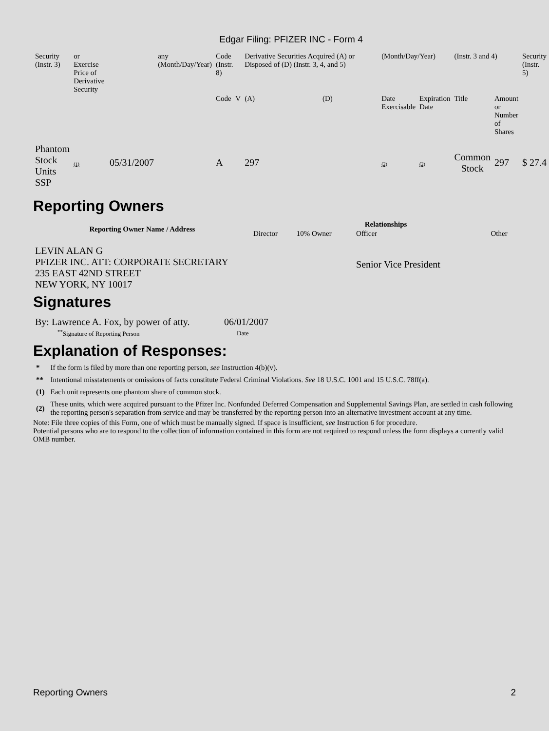Edgar Filing: PFIZER INC - Form 4
| Security (Instr. 3) | or Exercise Price of Derivative Security | | any (Month/Day/Year) | Code (Instr. 8) | | Derivative Securities Acquired (A) or Disposed of (D) (Instr. 3, 4, and 5) | | (Month/Day/Year) | | (Instr. 3 and 4) | | Security (Instr. 5) |
| | | | | Code | V | (A) | (D) | Date Exercisable | Expiration Date | Title | Amount or Number of Shares | |
| Phantom Stock Units SSP | (1) | 05/31/2007 | | A | | 297 | | (2) | (2) | Common Stock | 297 | $ 27.4 |
Reporting Owners
| Reporting Owner Name / Address | Relationships | | | |
| --- | --- | --- | --- | --- |
| | Director | 10% Owner | Officer | Other |
| LEVIN ALAN G PFIZER INC. ATT: CORPORATE SECRETARY 235 EAST 42ND STREET NEW YORK, NY 10017 | | | Senior Vice President | |
Signatures
| By: Lawrence A. Fox, by power of atty. | 06/01/2007 |
| <sup>**</sup> Signature of Reporting Person | Date |
Explanation of Responses:
| * | If the form is filed by more than one reporting person, see Instruction 4(b)(v). |
| ** | Intentional misstatements or omissions of facts constitute Federal Criminal Violations. See 18 U.S.C. 1001 and 15 U.S.C. 78ff(a). |
| (1) | Each unit represents one phantom share of common stock. |
| (2) | These units, which were acquired pursuant to the Pfizer Inc. Nonfunded Deferred Compensation and Supplemental Savings Plan, are settled in cash following the reporting person's separation from service and may be transferred by the reporting person into an alternative investment account at any time. |
Note: File three copies of this Form, one of which must be manually signed. If space is insufficient, see Instruction 6 for procedure.
Potential persons who are to respond to the collection of information contained in this form are not required to respond unless the form displays a currently valid OMB number.
Reporting Owners 2